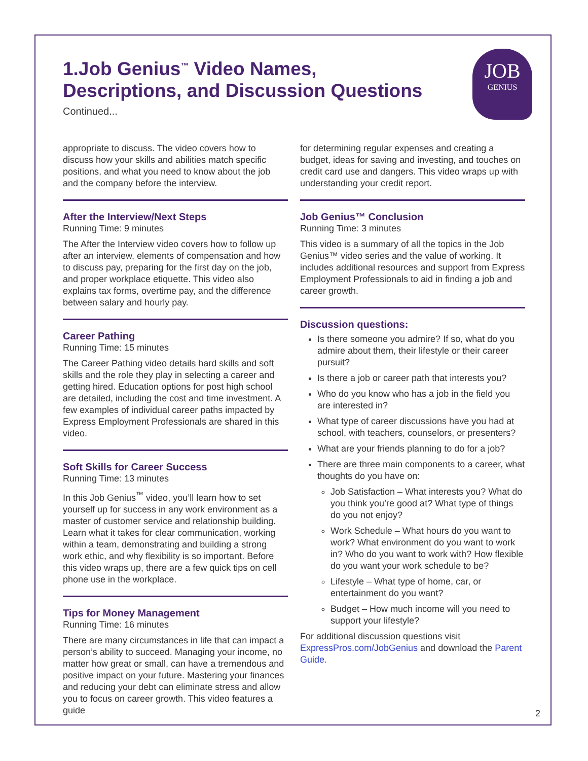JOB
GENIUS
1.Job Genius<sup>™</sup> Video Names,
Descriptions, and Discussion Questions
Continued...
appropriate to discuss. The video covers how to discuss how your skills and abilities match specific positions, and what you need to know about the job and the company before the interview.
After the Interview/Next Steps
Running Time: 9 minutes
The After the Interview video covers how to follow up after an interview, elements of compensation and how to discuss pay, preparing for the first day on the job, and proper workplace etiquette. This video also explains tax forms, overtime pay, and the difference between salary and hourly pay.
Career Pathing
Running Time: 15 minutes
The Career Pathing video details hard skills and soft skills and the role they play in selecting a career and getting hired. Education options for post high school are detailed, including the cost and time investment. A few examples of individual career paths impacted by Express Employment Professionals are shared in this video.
Soft Skills for Career Success
Running Time: 13 minutes
In this Job Genius<sup>™</sup> video, you’ll learn how to set yourself up for success in any work environment as a master of customer service and relationship building. Learn what it takes for clear communication, working within a team, demonstrating and building a strong work ethic, and why flexibility is so important. Before this video wraps up, there are a few quick tips on cell phone use in the workplace.
Tips for Money Management
Running Time: 16 minutes
There are many circumstances in life that can impact a person’s ability to succeed. Managing your income, no matter how great or small, can have a tremendous and positive impact on your future. Mastering your finances and reducing your debt can eliminate stress and allow you to focus on career growth. This video features a guide
for determining regular expenses and creating a budget, ideas for saving and investing, and touches on credit card use and dangers. This video wraps up with understanding your credit report.
Job Genius™ Conclusion
Running Time: 3 minutes
This video is a summary of all the topics in the Job Genius™ video series and the value of working. It includes additional resources and support from Express Employment Professionals to aid in finding a job and career growth.
Discussion questions:
Is there someone you admire? If so, what do you admire about them, their lifestyle or their career pursuit?
Is there a job or career path that interests you?
Who do you know who has a job in the field you are interested in?
What type of career discussions have you had at school, with teachers, counselors, or presenters?
What are your friends planning to do for a job?
There are three main components to a career, what thoughts do you have on:
Job Satisfaction – What interests you? What do you think you’re good at? What type of things do you not enjoy?
Work Schedule – What hours do you want to work? What environment do you want to work in? Who do you want to work with? How flexible do you want your work schedule to be?
Lifestyle – What type of home, car, or entertainment do you want?
Budget – How much income will you need to support your lifestyle?
For additional discussion questions visit ExpressPros.com/JobGenius and download the Parent Guide.
2